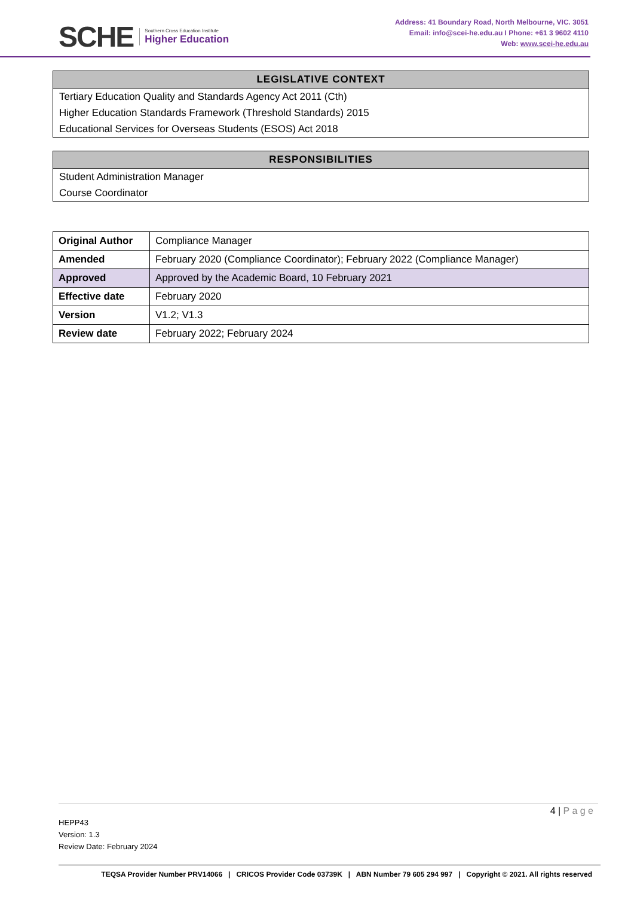SCHE
Southern Cross Education Institute
Higher Education
Address: 41 Boundary Road, North Melbourne, VIC. 3051
Email: info@scei-he.edu.au I Phone: +61 3 9602 4110
Web: www.scei-he.edu.au
LEGISLATIVE CONTEXT
Tertiary Education Quality and Standards Agency Act 2011 (Cth)
Higher Education Standards Framework (Threshold Standards) 2015
Educational Services for Overseas Students (ESOS) Act 2018
RESPONSIBILITIES
Student Administration Manager
Course Coordinator
| Original Author | Compliance Manager |
| Amended | February 2020 (Compliance Coordinator); February 2022 (Compliance Manager) |
| Approved | Approved by the Academic Board, 10 February 2021 |
| Effective date | February 2020 |
| Version | V1.2; V1.3 |
| Review date | February 2022; February 2024 |
4 | P a g e
HEPP43
Version: 1.3
Review Date: February 2024
TEQSA Provider Number PRV14066 | CRICOS Provider Code 03739K | ABN Number 79 605 294 997 | Copyright © 2021. All rights reserved